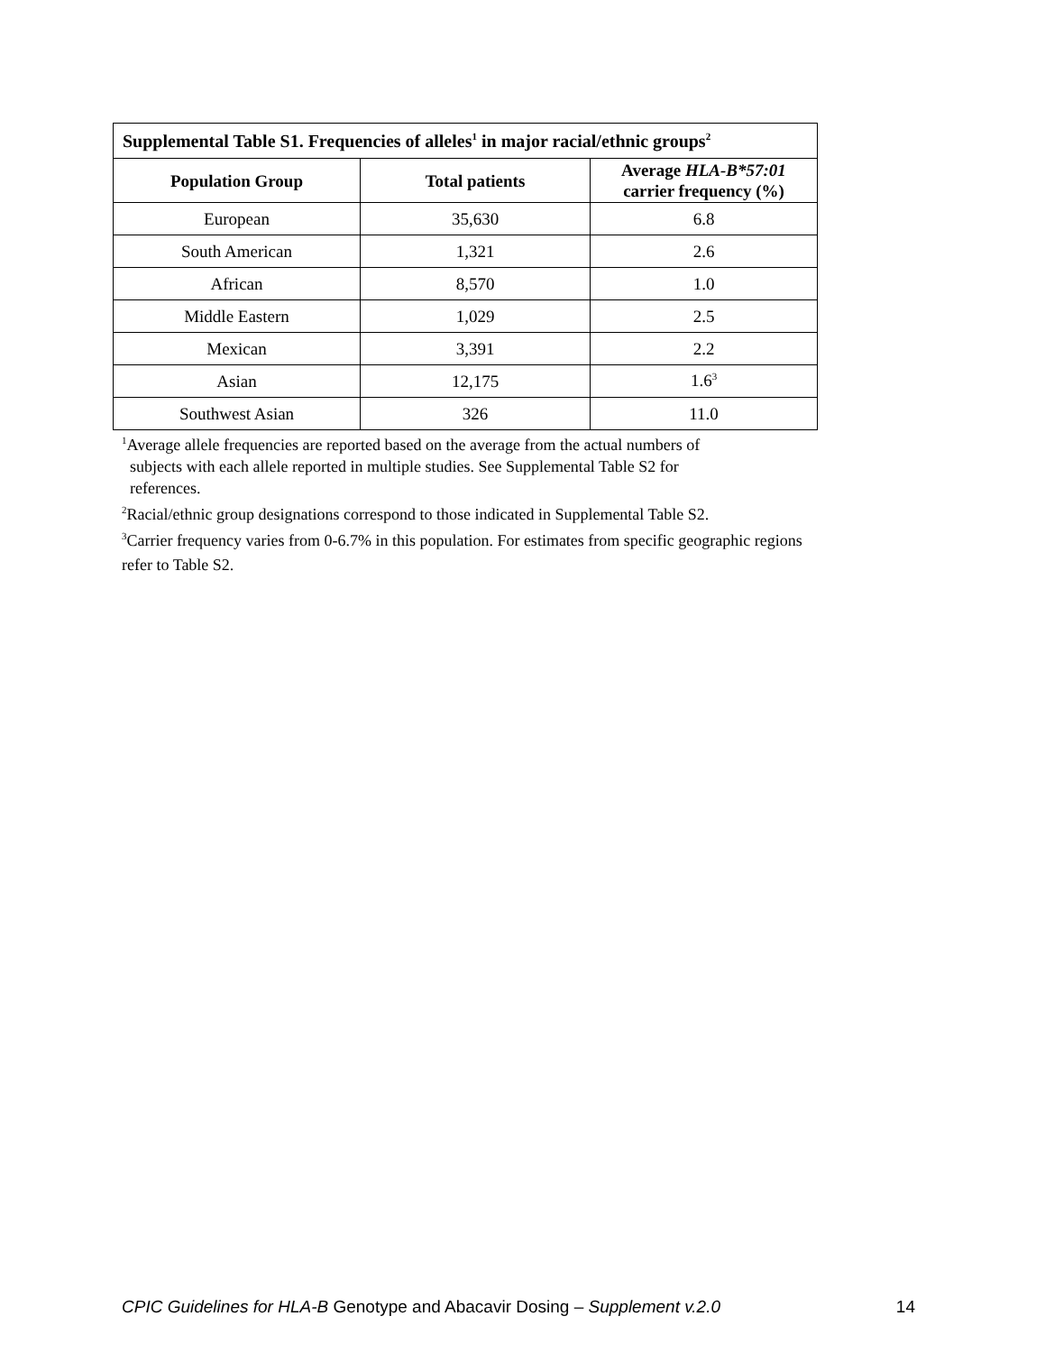| Supplemental Table S1. Frequencies of alleles<sup>1</sup> in major racial/ethnic groups<sup>2</sup> | | |
| Population Group | Total patients | Average HLA-B*57:01 carrier frequency (%) |
| European | 35,630 | 6.8 |
| South American | 1,321 | 2.6 |
| African | 8,570 | 1.0 |
| Middle Eastern | 1,029 | 2.5 |
| Mexican | 3,391 | 2.2 |
| Asian | 12,175 | 1.6<sup>3</sup> |
| Southwest Asian | 326 | 11.0 |
<sup>1</sup> Average allele frequencies are reported based on the average from the actual numbers of
subjects with each allele reported in multiple studies. See Supplemental Table S2 for
references.
<sup>2</sup> Racial/ethnic group designations correspond to those indicated in Supplemental Table S2.
<sup>3</sup> Carrier frequency varies from 0-6.7% in this population. For estimates from specific geographic regions
refer to Table S2.
CPIC Guidelines for HLA-B Genotype and Abacavir Dosing – Supplement v.2.0 14